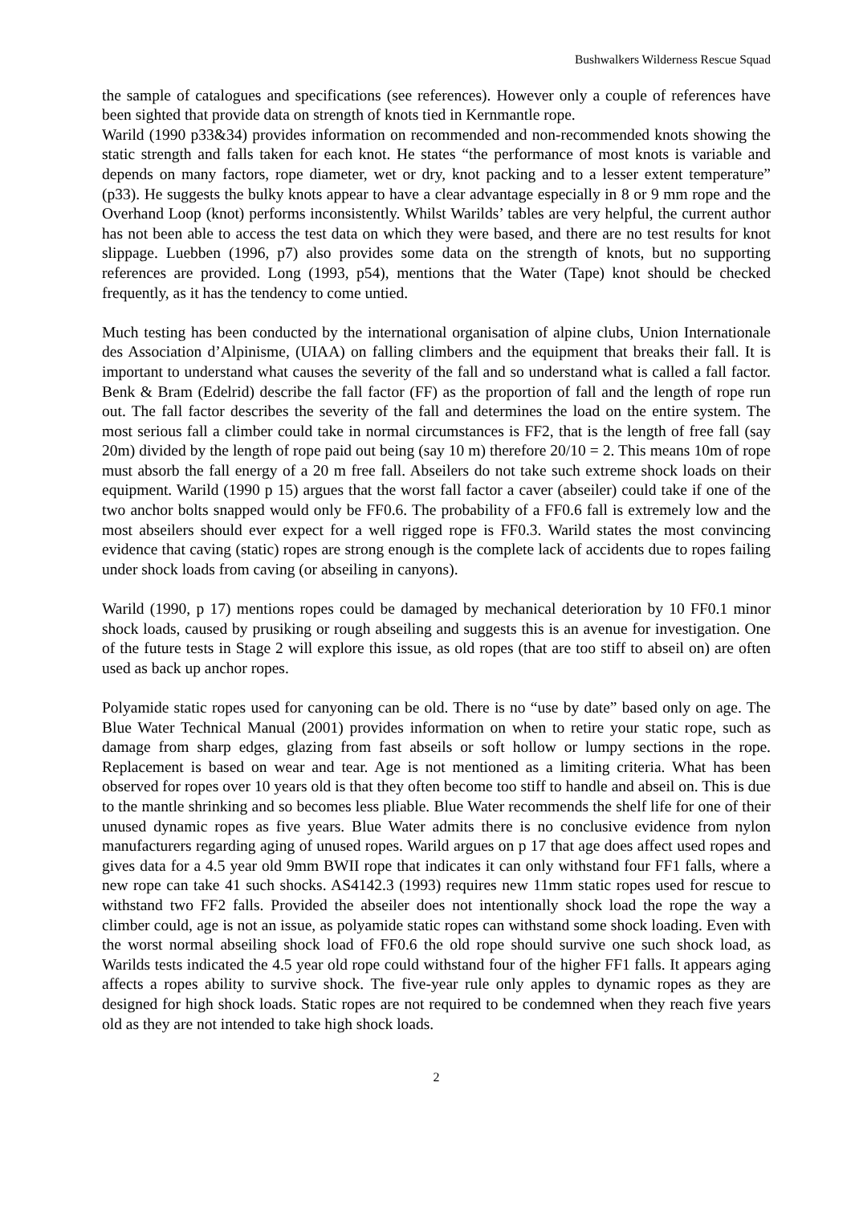Bushwalkers Wilderness Rescue Squad
the sample of catalogues and specifications (see references). However only a couple of references have been sighted that provide data on strength of knots tied in Kernmantle rope.
Warild (1990 p33&34) provides information on recommended and non-recommended knots showing the static strength and falls taken for each knot. He states “the performance of most knots is variable and depends on many factors, rope diameter, wet or dry, knot packing and to a lesser extent temperature” (p33). He suggests the bulky knots appear to have a clear advantage especially in 8 or 9 mm rope and the Overhand Loop (knot) performs inconsistently. Whilst Warilds’ tables are very helpful, the current author has not been able to access the test data on which they were based, and there are no test results for knot slippage. Luebben (1996, p7) also provides some data on the strength of knots, but no supporting references are provided. Long (1993, p54), mentions that the Water (Tape) knot should be checked frequently, as it has the tendency to come untied.
Much testing has been conducted by the international organisation of alpine clubs, Union Internationale des Association d’Alpinisme, (UIAA) on falling climbers and the equipment that breaks their fall. It is important to understand what causes the severity of the fall and so understand what is called a fall factor. Benk & Bram (Edelrid) describe the fall factor (FF) as the proportion of fall and the length of rope run out. The fall factor describes the severity of the fall and determines the load on the entire system. The most serious fall a climber could take in normal circumstances is FF2, that is the length of free fall (say 20m) divided by the length of rope paid out being (say 10 m) therefore 20/10 = 2. This means 10m of rope must absorb the fall energy of a 20 m free fall. Abseilers do not take such extreme shock loads on their equipment. Warild (1990 p 15) argues that the worst fall factor a caver (abseiler) could take if one of the two anchor bolts snapped would only be FF0.6. The probability of a FF0.6 fall is extremely low and the most abseilers should ever expect for a well rigged rope is FF0.3. Warild states the most convincing evidence that caving (static) ropes are strong enough is the complete lack of accidents due to ropes failing under shock loads from caving (or abseiling in canyons).
Warild (1990, p 17) mentions ropes could be damaged by mechanical deterioration by 10 FF0.1 minor shock loads, caused by prusiking or rough abseiling and suggests this is an avenue for investigation. One of the future tests in Stage 2 will explore this issue, as old ropes (that are too stiff to abseil on) are often used as back up anchor ropes.
Polyamide static ropes used for canyoning can be old. There is no “use by date” based only on age. The Blue Water Technical Manual (2001) provides information on when to retire your static rope, such as damage from sharp edges, glazing from fast abseils or soft hollow or lumpy sections in the rope. Replacement is based on wear and tear. Age is not mentioned as a limiting criteria. What has been observed for ropes over 10 years old is that they often become too stiff to handle and abseil on. This is due to the mantle shrinking and so becomes less pliable. Blue Water recommends the shelf life for one of their unused dynamic ropes as five years. Blue Water admits there is no conclusive evidence from nylon manufacturers regarding aging of unused ropes. Warild argues on p 17 that age does affect used ropes and gives data for a 4.5 year old 9mm BWII rope that indicates it can only withstand four FF1 falls, where a new rope can take 41 such shocks. AS4142.3 (1993) requires new 11mm static ropes used for rescue to withstand two FF2 falls. Provided the abseiler does not intentionally shock load the rope the way a climber could, age is not an issue, as polyamide static ropes can withstand some shock loading. Even with the worst normal abseiling shock load of FF0.6 the old rope should survive one such shock load, as Warilds tests indicated the 4.5 year old rope could withstand four of the higher FF1 falls. It appears aging affects a ropes ability to survive shock. The five-year rule only apples to dynamic ropes as they are designed for high shock loads. Static ropes are not required to be condemned when they reach five years old as they are not intended to take high shock loads.
2